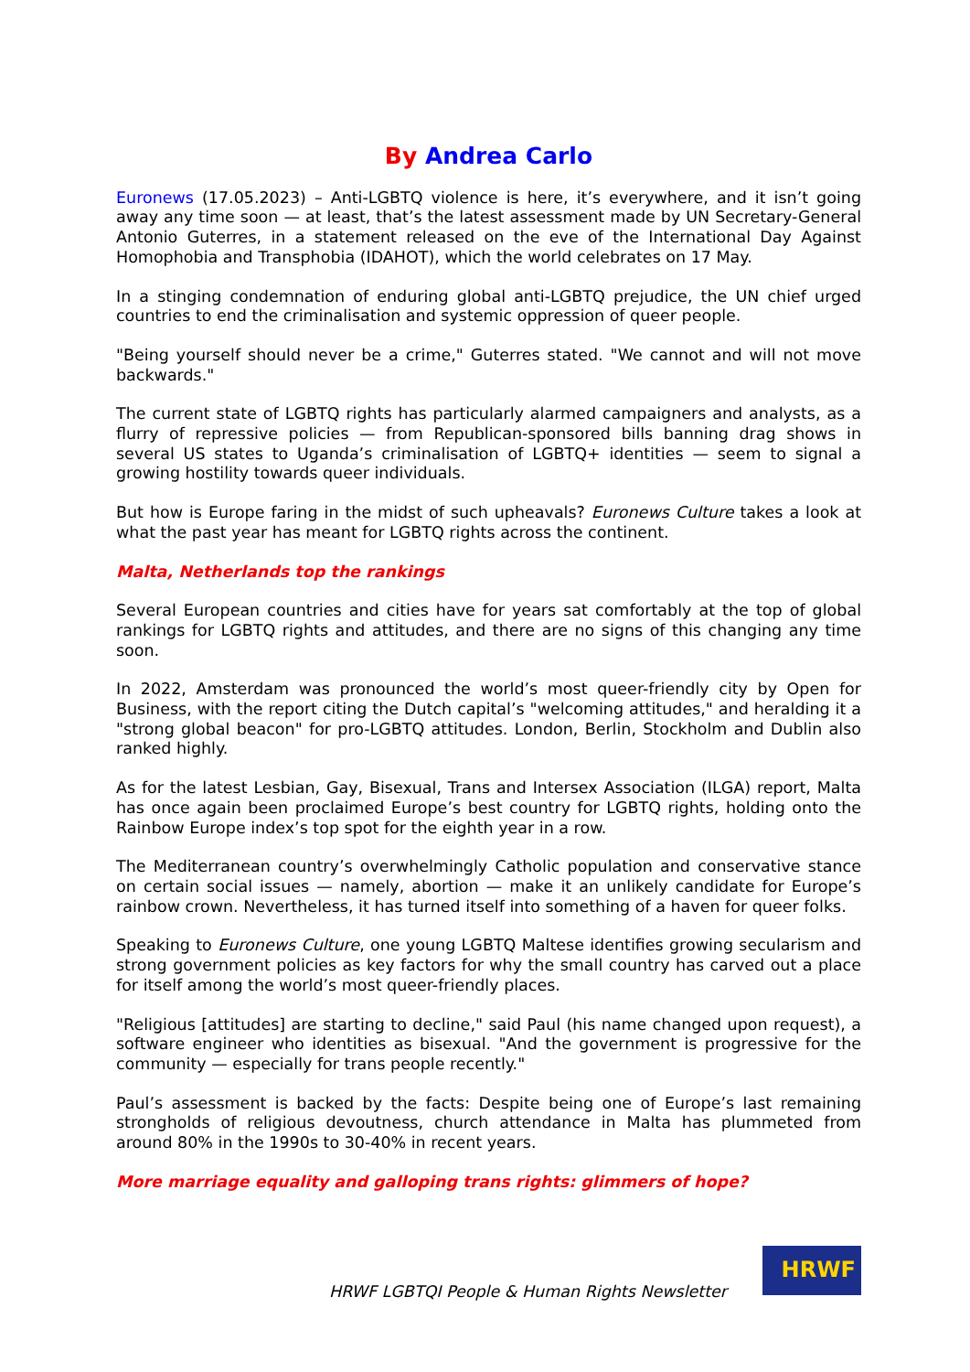By Andrea Carlo
Euronews (17.05.2023) – Anti-LGBTQ violence is here, it’s everywhere, and it isn’t going away any time soon — at least, that’s the latest assessment made by UN Secretary-General Antonio Guterres, in a statement released on the eve of the International Day Against Homophobia and Transphobia (IDAHOT), which the world celebrates on 17 May.
In a stinging condemnation of enduring global anti-LGBTQ prejudice, the UN chief urged countries to end the criminalisation and systemic oppression of queer people.
"Being yourself should never be a crime," Guterres stated. "We cannot and will not move backwards."
The current state of LGBTQ rights has particularly alarmed campaigners and analysts, as a flurry of repressive policies — from Republican-sponsored bills banning drag shows in several US states to Uganda’s criminalisation of LGBTQ+ identities — seem to signal a growing hostility towards queer individuals.
But how is Europe faring in the midst of such upheavals? Euronews Culture takes a look at what the past year has meant for LGBTQ rights across the continent.
Malta, Netherlands top the rankings
Several European countries and cities have for years sat comfortably at the top of global rankings for LGBTQ rights and attitudes, and there are no signs of this changing any time soon.
In 2022, Amsterdam was pronounced the world’s most queer-friendly city by Open for Business, with the report citing the Dutch capital’s "welcoming attitudes," and heralding it a "strong global beacon" for pro-LGBTQ attitudes. London, Berlin, Stockholm and Dublin also ranked highly.
As for the latest Lesbian, Gay, Bisexual, Trans and Intersex Association (ILGA) report, Malta has once again been proclaimed Europe’s best country for LGBTQ rights, holding onto the Rainbow Europe index’s top spot for the eighth year in a row.
The Mediterranean country’s overwhelmingly Catholic population and conservative stance on certain social issues — namely, abortion — make it an unlikely candidate for Europe’s rainbow crown. Nevertheless, it has turned itself into something of a haven for queer folks.
Speaking to Euronews Culture, one young LGBTQ Maltese identifies growing secularism and strong government policies as key factors for why the small country has carved out a place for itself among the world’s most queer-friendly places.
"Religious [attitudes] are starting to decline," said Paul (his name changed upon request), a software engineer who identities as bisexual. "And the government is progressive for the community — especially for trans people recently."
Paul’s assessment is backed by the facts: Despite being one of Europe’s last remaining strongholds of religious devoutness, church attendance in Malta has plummeted from around 80% in the 1990s to 30-40% in recent years.
More marriage equality and galloping trans rights: glimmers of hope?
HRWF LGBTQI People & Human Rights Newsletter
HRWF